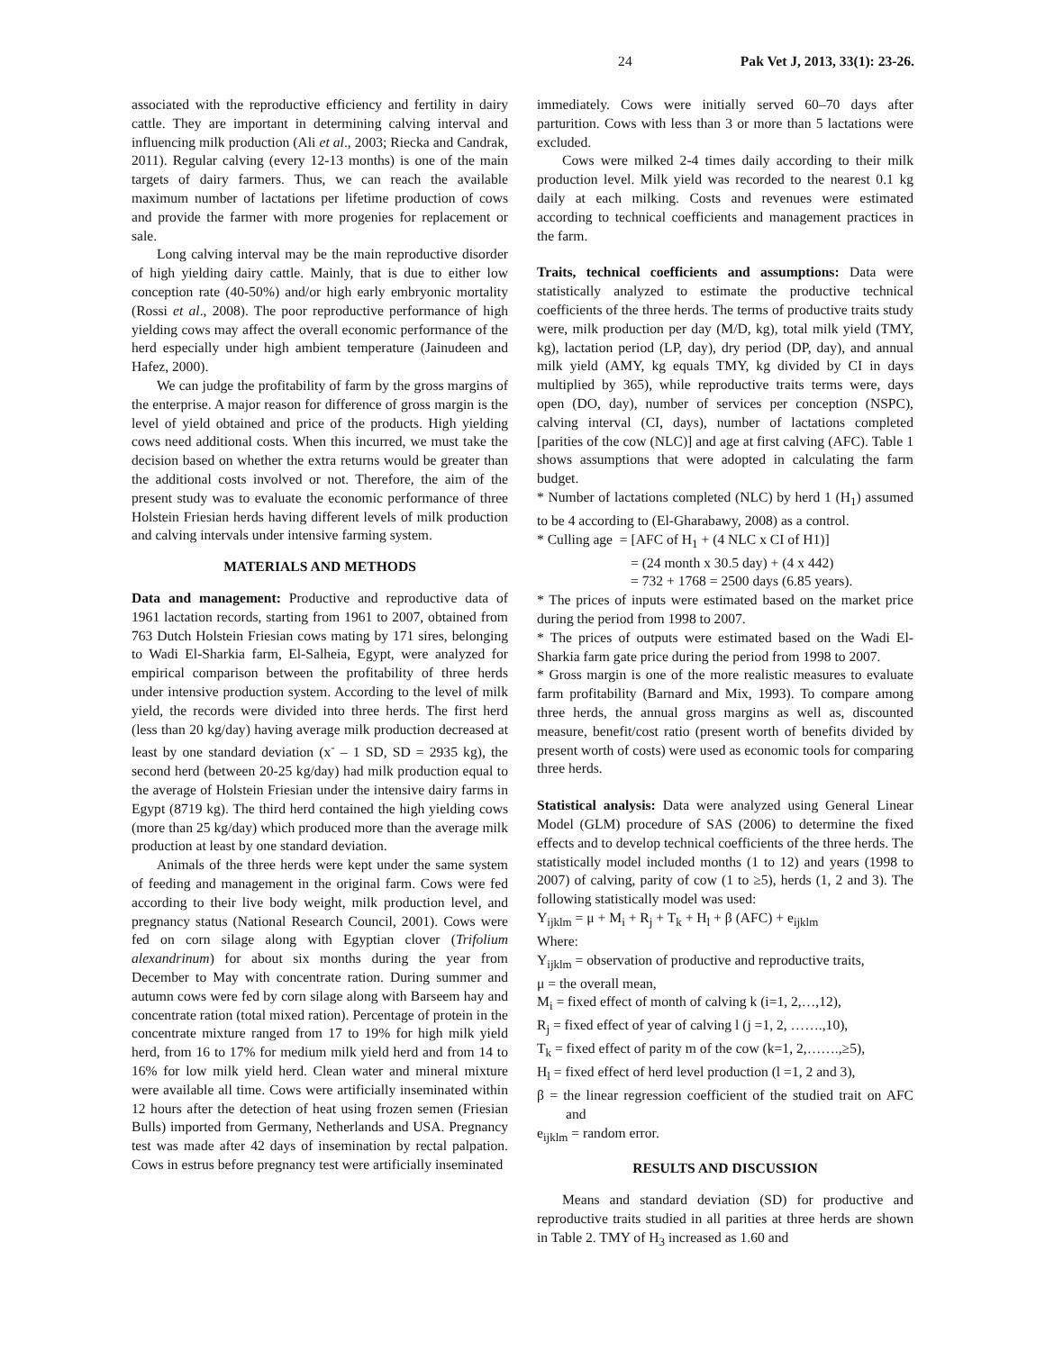24 Pak Vet J, 2013, 33(1): 23-26.
associated with the reproductive efficiency and fertility in dairy cattle. They are important in determining calving interval and influencing milk production (Ali et al., 2003; Riecka and Candrak, 2011). Regular calving (every 12-13 months) is one of the main targets of dairy farmers. Thus, we can reach the available maximum number of lactations per lifetime production of cows and provide the farmer with more progenies for replacement or sale.
Long calving interval may be the main reproductive disorder of high yielding dairy cattle. Mainly, that is due to either low conception rate (40-50%) and/or high early embryonic mortality (Rossi et al., 2008). The poor reproductive performance of high yielding cows may affect the overall economic performance of the herd especially under high ambient temperature (Jainudeen and Hafez, 2000).
We can judge the profitability of farm by the gross margins of the enterprise. A major reason for difference of gross margin is the level of yield obtained and price of the products. High yielding cows need additional costs. When this incurred, we must take the decision based on whether the extra returns would be greater than the additional costs involved or not. Therefore, the aim of the present study was to evaluate the economic performance of three Holstein Friesian herds having different levels of milk production and calving intervals under intensive farming system.
MATERIALS AND METHODS
Data and management: Productive and reproductive data of 1961 lactation records, starting from 1961 to 2007, obtained from 763 Dutch Holstein Friesian cows mating by 171 sires, belonging to Wadi El-Sharkia farm, El-Salheia, Egypt, were analyzed for empirical comparison between the profitability of three herds under intensive production system. According to the level of milk yield, the records were divided into three herds. The first herd (less than 20 kg/day) having average milk production decreased at least by one standard deviation (x<sup>-</sup> – 1 SD, SD = 2935 kg), the second herd (between 20-25 kg/day) had milk production equal to the average of Holstein Friesian under the intensive dairy farms in Egypt (8719 kg). The third herd contained the high yielding cows (more than 25 kg/day) which produced more than the average milk production at least by one standard deviation.
Animals of the three herds were kept under the same system of feeding and management in the original farm. Cows were fed according to their live body weight, milk production level, and pregnancy status (National Research Council, 2001). Cows were fed on corn silage along with Egyptian clover (Trifolium alexandrinum) for about six months during the year from December to May with concentrate ration. During summer and autumn cows were fed by corn silage along with Barseem hay and concentrate ration (total mixed ration). Percentage of protein in the concentrate mixture ranged from 17 to 19% for high milk yield herd, from 16 to 17% for medium milk yield herd and from 14 to 16% for low milk yield herd. Clean water and mineral mixture were available all time. Cows were artificially inseminated within 12 hours after the detection of heat using frozen semen (Friesian Bulls) imported from Germany, Netherlands and USA. Pregnancy test was made after 42 days of insemination by rectal palpation. Cows in estrus before pregnancy test were artificially inseminated
immediately. Cows were initially served 60–70 days after parturition. Cows with less than 3 or more than 5 lactations were excluded.
Cows were milked 2-4 times daily according to their milk production level. Milk yield was recorded to the nearest 0.1 kg daily at each milking. Costs and revenues were estimated according to technical coefficients and management practices in the farm.
Traits, technical coefficients and assumptions: Data were statistically analyzed to estimate the productive technical coefficients of the three herds. The terms of productive traits study were, milk production per day (M/D, kg), total milk yield (TMY, kg), lactation period (LP, day), dry period (DP, day), and annual milk yield (AMY, kg equals TMY, kg divided by CI in days multiplied by 365), while reproductive traits terms were, days open (DO, day), number of services per conception (NSPC), calving interval (CI, days), number of lactations completed [parities of the cow (NLC)] and age at first calving (AFC). Table 1 shows assumptions that were adopted in calculating the farm budget.
* Number of lactations completed (NLC) by herd 1 (H<sub>1</sub>) assumed to be 4 according to (El-Gharabawy, 2008) as a control.
* Culling age = [AFC of H<sub>1</sub> + (4 NLC x CI of H1)]
= (24 month x 30.5 day) + (4 x 442)
= 732 + 1768 = 2500 days (6.85 years).
* The prices of inputs were estimated based on the market price during the period from 1998 to 2007.
* The prices of outputs were estimated based on the Wadi El-Sharkia farm gate price during the period from 1998 to 2007.
* Gross margin is one of the more realistic measures to evaluate farm profitability (Barnard and Mix, 1993). To compare among three herds, the annual gross margins as well as, discounted measure, benefit/cost ratio (present worth of benefits divided by present worth of costs) were used as economic tools for comparing three herds.
Statistical analysis: Data were analyzed using General Linear Model (GLM) procedure of SAS (2006) to determine the fixed effects and to develop technical coefficients of the three herds. The statistically model included months (1 to 12) and years (1998 to 2007) of calving, parity of cow (1 to ≥5), herds (1, 2 and 3). The following statistically model was used:
Y<sub>ijklm</sub> = μ + M<sub>i</sub> + R<sub>j</sub> + T<sub>k</sub> + H<sub>l</sub> + β (AFC) + e<sub>ijklm</sub>
Where:
Y<sub>ijklm</sub> = observation of productive and reproductive traits,
μ = the overall mean,
M<sub>i</sub> = fixed effect of month of calving k (i=1, 2,…,12),
R<sub>j</sub> = fixed effect of year of calving l (j =1, 2, …….,10),
T<sub>k</sub> = fixed effect of parity m of the cow (k=1, 2,…….,≥5),
H<sub>l</sub> = fixed effect of herd level production (l =1, 2 and 3),
β = the linear regression coefficient of the studied trait on AFC and
e<sub>ijklm</sub> = random error.
RESULTS AND DISCUSSION
Means and standard deviation (SD) for productive and reproductive traits studied in all parities at three herds are shown in Table 2. TMY of H<sub>3</sub> increased as 1.60 and